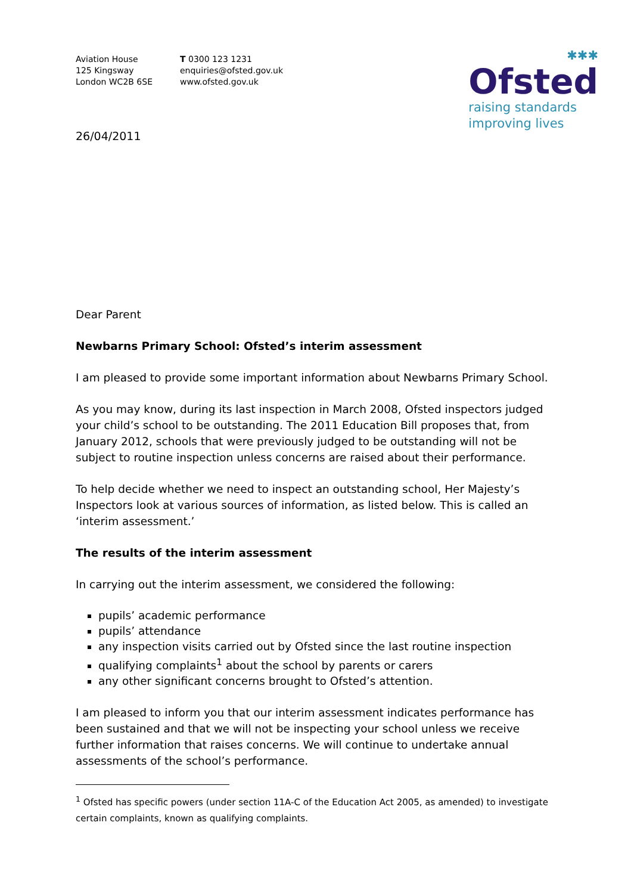Aviation House
125 Kingsway
London WC2B 6SE
T 0300 123 1231
enquiries@ofsted.gov.uk
www.ofsted.gov.uk
✱✱✱
Ofsted
raising standards
improving lives
26/04/2011
Dear Parent
Newbarns Primary School: Ofsted’s interim assessment
I am pleased to provide some important information about Newbarns Primary School.
As you may know, during its last inspection in March 2008, Ofsted inspectors judged your child’s school to be outstanding. The 2011 Education Bill proposes that, from January 2012, schools that were previously judged to be outstanding will not be subject to routine inspection unless concerns are raised about their performance.
To help decide whether we need to inspect an outstanding school, Her Majesty’s Inspectors look at various sources of information, as listed below. This is called an ‘interim assessment.’
The results of the interim assessment
In carrying out the interim assessment, we considered the following:
pupils’ academic performance
pupils’ attendance
any inspection visits carried out by Ofsted since the last routine inspection
qualifying complaints<sup>1</sup> about the school by parents or carers
any other significant concerns brought to Ofsted’s attention.
I am pleased to inform you that our interim assessment indicates performance has been sustained and that we will not be inspecting your school unless we receive further information that raises concerns. We will continue to undertake annual assessments of the school’s performance.
<sup>1</sup> Ofsted has specific powers (under section 11A-C of the Education Act 2005, as amended) to investigate certain complaints, known as qualifying complaints.